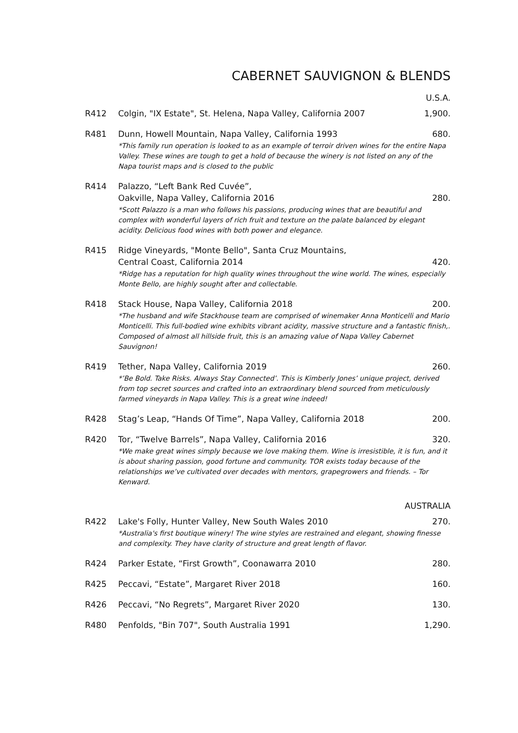CABERNET SAUVIGNON & BLENDS
U.S.A.
R412 Colgin, "IX Estate", St. Helena, Napa Valley, California 2007 1,900.
R481 Dunn, Howell Mountain, Napa Valley, California 1993 680.
*This family run operation is looked to as an example of terroir driven wines for the entire Napa Valley. These wines are tough to get a hold of because the winery is not listed on any of the Napa tourist maps and is closed to the public
R414 Palazzo, “Left Bank Red Cuvée”,
Oakville, Napa Valley, California 2016 280.
*Scott Palazzo is a man who follows his passions, producing wines that are beautiful and complex with wonderful layers of rich fruit and texture on the palate balanced by elegant acidity. Delicious food wines with both power and elegance.
R415 Ridge Vineyards, "Monte Bello", Santa Cruz Mountains,
Central Coast, California 2014 420.
*Ridge has a reputation for high quality wines throughout the wine world. The wines, especially Monte Bello, are highly sought after and collectable.
R418 Stack House, Napa Valley, California 2018 200.
*The husband and wife Stackhouse team are comprised of winemaker Anna Monticelli and Mario Monticelli. This full-bodied wine exhibits vibrant acidity, massive structure and a fantastic finish,. Composed of almost all hillside fruit, this is an amazing value of Napa Valley Cabernet Sauvignon!
R419 Tether, Napa Valley, California 2019 260.
*’Be Bold. Take Risks. Always Stay Connected’. This is Kimberly Jones’ unique project, derived from top secret sources and crafted into an extraordinary blend sourced from meticulously farmed vineyards in Napa Valley. This is a great wine indeed!
R428 Stag’s Leap, “Hands Of Time”, Napa Valley, California 2018 200.
R420 Tor, “Twelve Barrels”, Napa Valley, California 2016 320.
*We make great wines simply because we love making them. Wine is irresistible, it is fun, and it is about sharing passion, good fortune and community. TOR exists today because of the relationships we’ve cultivated over decades with mentors, grapegrowers and friends. – Tor Kenward.
AUSTRALIA
R422 Lake's Folly, Hunter Valley, New South Wales 2010 270.
*Australia's first boutique winery! The wine styles are restrained and elegant, showing finesse and complexity. They have clarity of structure and great length of flavor.
R424 Parker Estate, “First Growth”, Coonawarra 2010 280.
R425 Peccavi, “Estate”, Margaret River 2018 160.
R426 Peccavi, “No Regrets”, Margaret River 2020 130.
R480 Penfolds, "Bin 707", South Australia 1991 1,290.